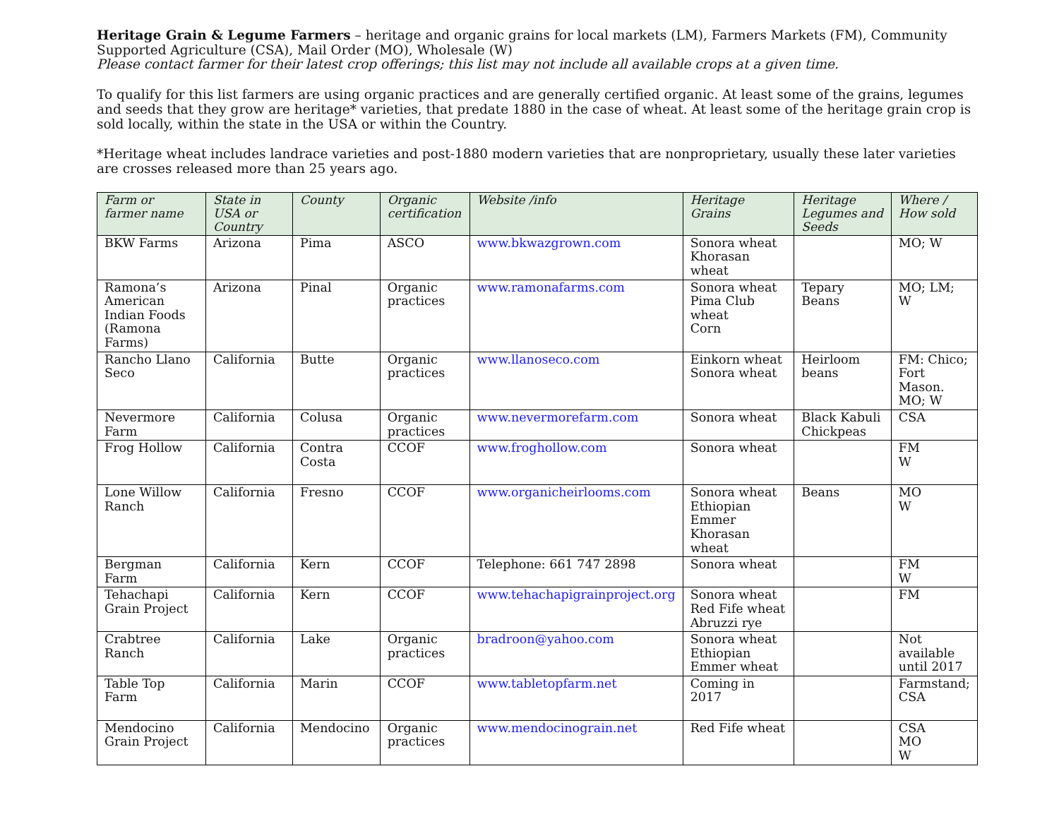Heritage Grain & Legume Farmers – heritage and organic grains for local markets (LM), Farmers Markets (FM), Community Supported Agriculture (CSA), Mail Order (MO), Wholesale (W)
Please contact farmer for their latest crop offerings; this list may not include all available crops at a given time.
To qualify for this list farmers are using organic practices and are generally certified organic. At least some of the grains, legumes and seeds that they grow are heritage* varieties, that predate 1880 in the case of wheat. At least some of the heritage grain crop is sold locally, within the state in the USA or within the Country.
*Heritage wheat includes landrace varieties and post-1880 modern varieties that are nonproprietary, usually these later varieties are crosses released more than 25 years ago.
| Farm or farmer name | State in USA or Country | County | Organic certification | Website /info | Heritage Grains | Heritage Legumes and Seeds | Where / How sold |
| --- | --- | --- | --- | --- | --- | --- | --- |
| BKW Farms | Arizona | Pima | ASCO | www.bkwazgrown.com | Sonora wheat Khorasan wheat | | MO; W |
| Ramona’s American Indian Foods (Ramona Farms) | Arizona | Pinal | Organic practices | www.ramonafarms.com | Sonora wheat Pima Club wheat Corn | Tepary Beans | MO; LM; W |
| Rancho Llano Seco | California | Butte | Organic practices | www.llanoseco.com | Einkorn wheat Sonora wheat | Heirloom beans | FM: Chico; Fort Mason. MO; W |
| Nevermore Farm | California | Colusa | Organic practices | www.nevermorefarm.com | Sonora wheat | Black Kabuli Chickpeas | CSA |
| Frog Hollow | California | Contra Costa | CCOF | www.froghollow.com | Sonora wheat | | FM W |
| Lone Willow Ranch | California | Fresno | CCOF | www.organicheirlooms.com | Sonora wheat Ethiopian Emmer Khorasan wheat | Beans | MO W |
| Bergman Farm | California | Kern | CCOF | Telephone: 661 747 2898 | Sonora wheat | | FM W |
| Tehachapi Grain Project | California | Kern | CCOF | www.tehachapigrainproject.org | Sonora wheat Red Fife wheat Abruzzi rye | | FM |
| Crabtree Ranch | California | Lake | Organic practices | bradroon@yahoo.com | Sonora wheat Ethiopian Emmer wheat | | Not available until 2017 |
| Table Top Farm | California | Marin | CCOF | www.tabletopfarm.net | Coming in 2017 | | Farmstand; CSA |
| Mendocino Grain Project | California | Mendocino | Organic practices | www.mendocinograin.net | Red Fife wheat | | CSA MO W |